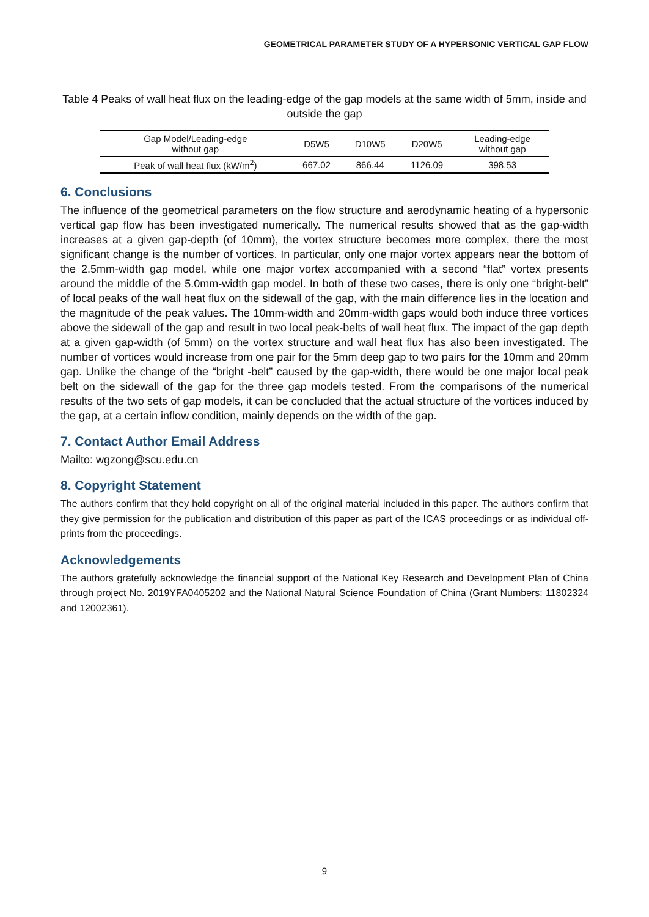GEOMETRICAL PARAMETER STUDY OF A HYPERSONIC VERTICAL GAP FLOW
Table 4 Peaks of wall heat flux on the leading-edge of the gap models at the same width of 5mm, inside and outside the gap
| Gap Model/Leading-edge without gap | D5W5 | D10W5 | D20W5 | Leading-edge without gap |
| --- | --- | --- | --- | --- |
| Peak of wall heat flux (kW/m<sup>2</sup>) | 667.02 | 866.44 | 1126.09 | 398.53 |
6. Conclusions
The influence of the geometrical parameters on the flow structure and aerodynamic heating of a hypersonic vertical gap flow has been investigated numerically. The numerical results showed that as the gap-width increases at a given gap-depth (of 10mm), the vortex structure becomes more complex, there the most significant change is the number of vortices. In particular, only one major vortex appears near the bottom of the 2.5mm-width gap model, while one major vortex accompanied with a second “flat” vortex presents around the middle of the 5.0mm-width gap model. In both of these two cases, there is only one “bright-belt” of local peaks of the wall heat flux on the sidewall of the gap, with the main difference lies in the location and the magnitude of the peak values. The 10mm-width and 20mm-width gaps would both induce three vortices above the sidewall of the gap and result in two local peak-belts of wall heat flux. The impact of the gap depth at a given gap-width (of 5mm) on the vortex structure and wall heat flux has also been investigated. The number of vortices would increase from one pair for the 5mm deep gap to two pairs for the 10mm and 20mm gap. Unlike the change of the “bright -belt” caused by the gap-width, there would be one major local peak belt on the sidewall of the gap for the three gap models tested. From the comparisons of the numerical results of the two sets of gap models, it can be concluded that the actual structure of the vortices induced by the gap, at a certain inflow condition, mainly depends on the width of the gap.
7. Contact Author Email Address
Mailto: wgzong@scu.edu.cn
8. Copyright Statement
The authors confirm that they hold copyright on all of the original material included in this paper. The authors confirm that they give permission for the publication and distribution of this paper as part of the ICAS proceedings or as individual off-prints from the proceedings.
Acknowledgements
The authors gratefully acknowledge the financial support of the National Key Research and Development Plan of China through project No. 2019YFA0405202 and the National Natural Science Foundation of China (Grant Numbers: 11802324 and 12002361).
9